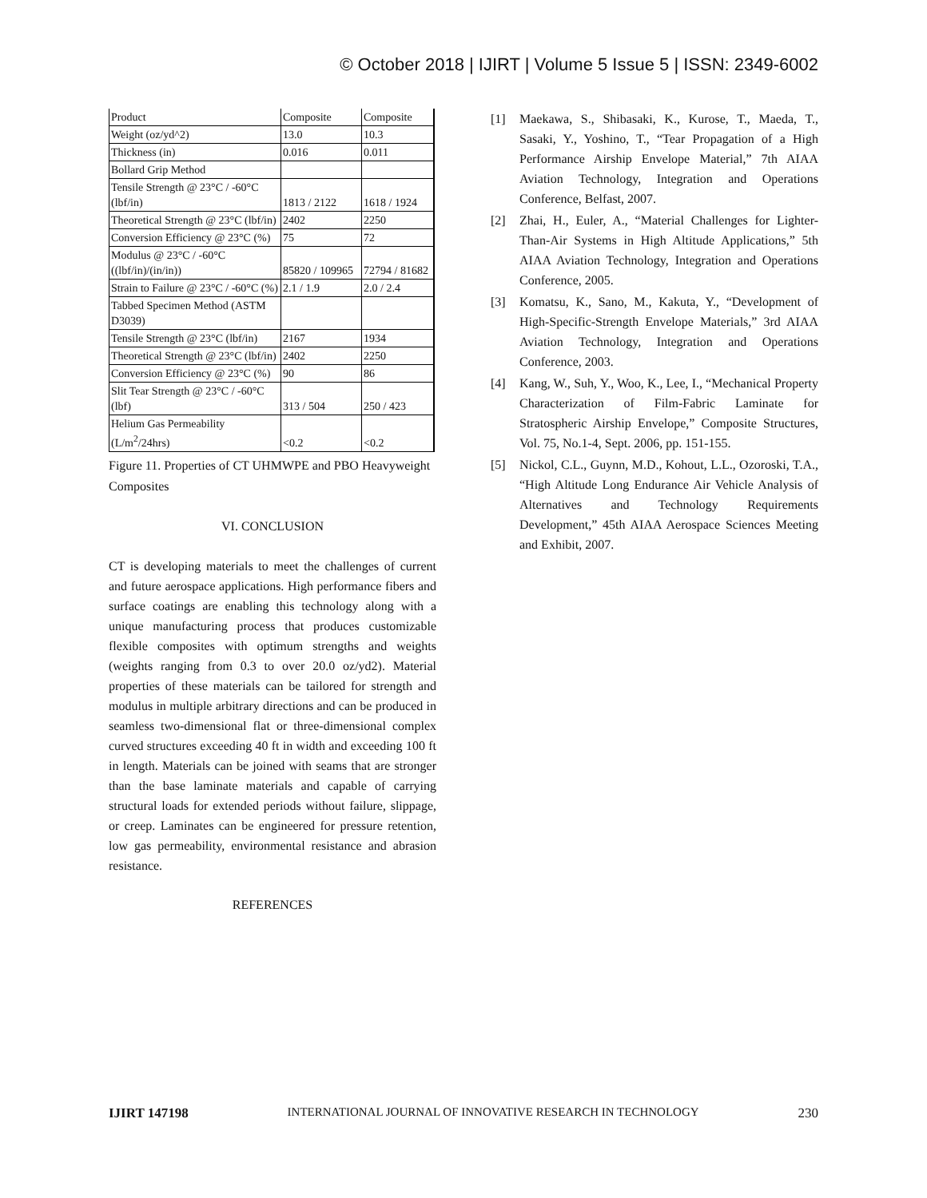© October 2018 | IJIRT | Volume 5 Issue 5 | ISSN: 2349-6002
| Product | Composite | Composite |
| Weight (oz/yd^2) | 13.0 | 10.3 |
| Thickness (in) | 0.016 | 0.011 |
| Bollard Grip Method | | |
| Tensile Strength @ 23°C / -60°C (lbf/in) | 1813 / 2122 | 1618 / 1924 |
| Theoretical Strength @ 23°C (lbf/in) | 2402 | 2250 |
| Conversion Efficiency @ 23°C (%) | 75 | 72 |
| Modulus @ 23°C / -60°C ((lbf/in)/(in/in)) | 85820 / 109965 | 72794 / 81682 |
| Strain to Failure @ 23°C / -60°C (%) | 2.1 / 1.9 | 2.0 / 2.4 |
| Tabbed Specimen Method (ASTM D3039) | | |
| Tensile Strength @ 23°C (lbf/in) | 2167 | 1934 |
| Theoretical Strength @ 23°C (lbf/in) | 2402 | 2250 |
| Conversion Efficiency @ 23°C (%) | 90 | 86 |
| Slit Tear Strength @ 23°C / -60°C (lbf) | 313 / 504 | 250 / 423 |
| Helium Gas Permeability (L/m<sup>2</sup>/24hrs) | <0.2 | <0.2 |
Figure 11. Properties of CT UHMWPE and PBO Heavyweight Composites
VI. CONCLUSION
CT is developing materials to meet the challenges of current and future aerospace applications. High performance fibers and surface coatings are enabling this technology along with a unique manufacturing process that produces customizable flexible composites with optimum strengths and weights (weights ranging from 0.3 to over 20.0 oz/yd2). Material properties of these materials can be tailored for strength and modulus in multiple arbitrary directions and can be produced in seamless two-dimensional flat or three-dimensional complex curved structures exceeding 40 ft in width and exceeding 100 ft in length. Materials can be joined with seams that are stronger than the base laminate materials and capable of carrying structural loads for extended periods without failure, slippage, or creep. Laminates can be engineered for pressure retention, low gas permeability, environmental resistance and abrasion resistance.
REFERENCES
[1] Maekawa, S., Shibasaki, K., Kurose, T., Maeda, T., Sasaki, Y., Yoshino, T., “Tear Propagation of a High Performance Airship Envelope Material,” 7th AIAA Aviation Technology, Integration and Operations Conference, Belfast, 2007.
[2] Zhai, H., Euler, A., “Material Challenges for Lighter-Than-Air Systems in High Altitude Applications,” 5th AIAA Aviation Technology, Integration and Operations Conference, 2005.
[3] Komatsu, K., Sano, M., Kakuta, Y., “Development of High-Specific-Strength Envelope Materials,” 3rd AIAA Aviation Technology, Integration and Operations Conference, 2003.
[4] Kang, W., Suh, Y., Woo, K., Lee, I., “Mechanical Property Characterization of Film-Fabric Laminate for Stratospheric Airship Envelope,” Composite Structures, Vol. 75, No.1-4, Sept. 2006, pp. 151-155.
[5] Nickol, C.L., Guynn, M.D., Kohout, L.L., Ozoroski, T.A., “High Altitude Long Endurance Air Vehicle Analysis of Alternatives and Technology Requirements Development,” 45th AIAA Aerospace Sciences Meeting and Exhibit, 2007.
IJIRT 147198 INTERNATIONAL JOURNAL OF INNOVATIVE RESEARCH IN TECHNOLOGY 230